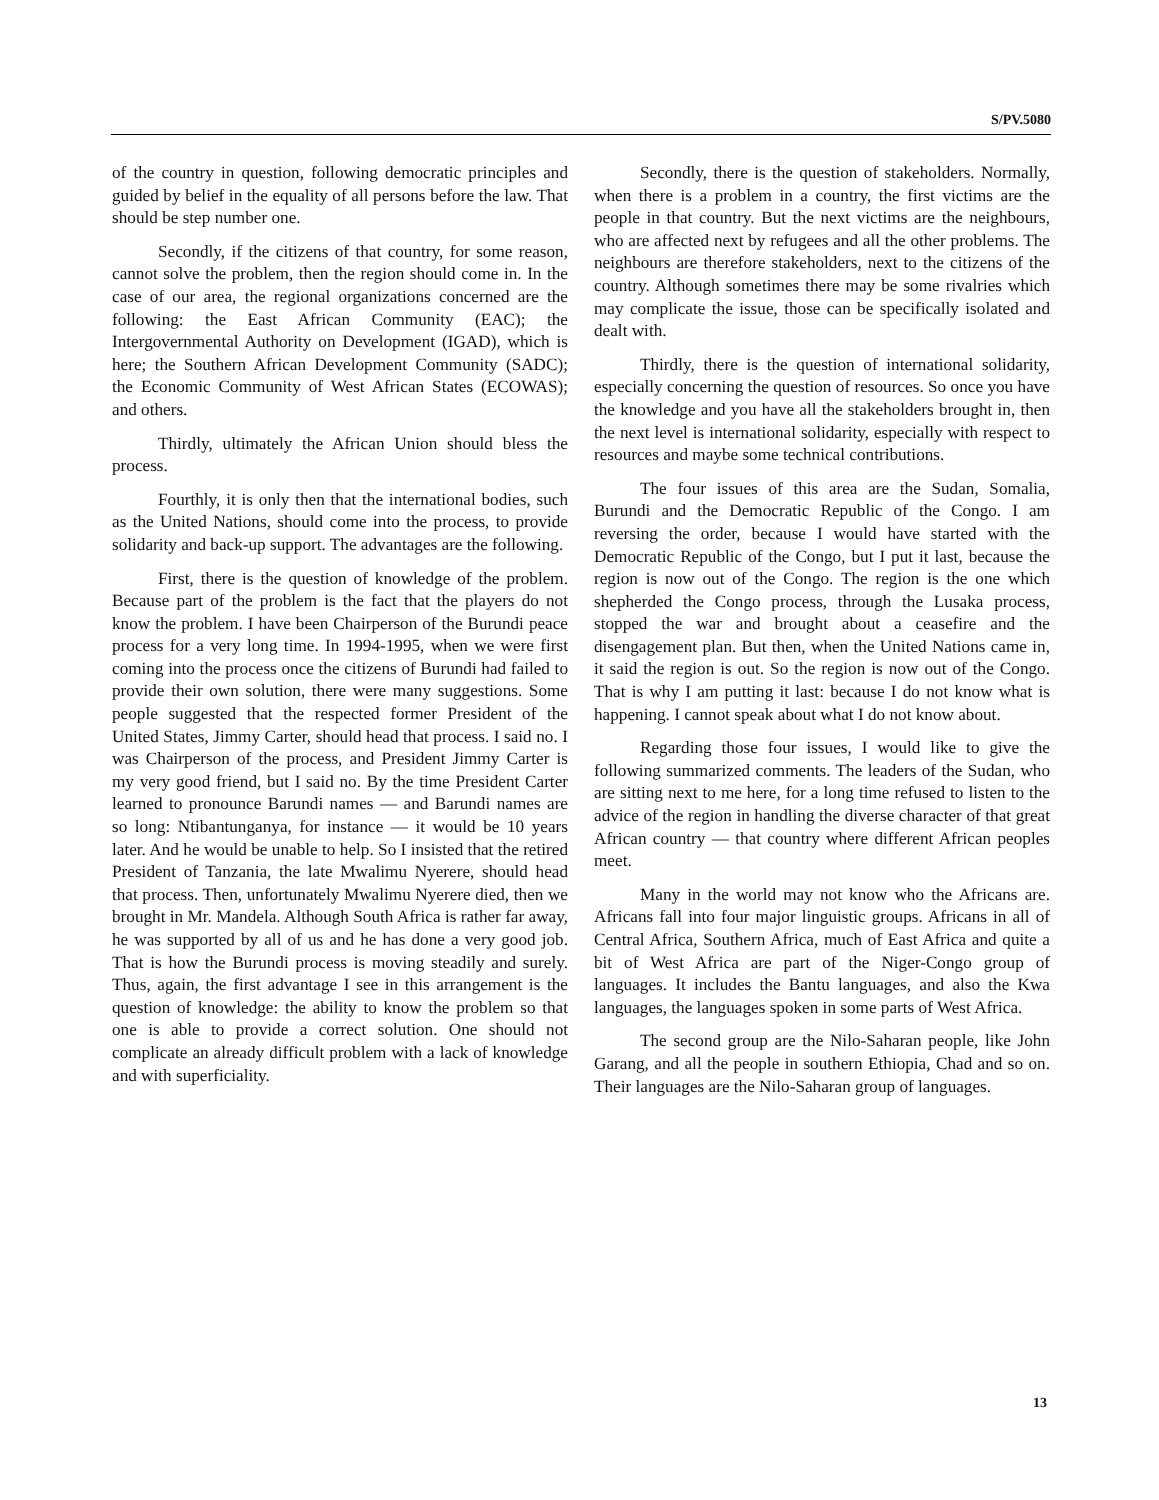S/PV.5080
of the country in question, following democratic principles and guided by belief in the equality of all persons before the law. That should be step number one.
Secondly, if the citizens of that country, for some reason, cannot solve the problem, then the region should come in. In the case of our area, the regional organizations concerned are the following: the East African Community (EAC); the Intergovernmental Authority on Development (IGAD), which is here; the Southern African Development Community (SADC); the Economic Community of West African States (ECOWAS); and others.
Thirdly, ultimately the African Union should bless the process.
Fourthly, it is only then that the international bodies, such as the United Nations, should come into the process, to provide solidarity and back-up support. The advantages are the following.
First, there is the question of knowledge of the problem. Because part of the problem is the fact that the players do not know the problem. I have been Chairperson of the Burundi peace process for a very long time. In 1994-1995, when we were first coming into the process once the citizens of Burundi had failed to provide their own solution, there were many suggestions. Some people suggested that the respected former President of the United States, Jimmy Carter, should head that process. I said no. I was Chairperson of the process, and President Jimmy Carter is my very good friend, but I said no. By the time President Carter learned to pronounce Barundi names — and Barundi names are so long: Ntibantunganya, for instance — it would be 10 years later. And he would be unable to help. So I insisted that the retired President of Tanzania, the late Mwalimu Nyerere, should head that process. Then, unfortunately Mwalimu Nyerere died, then we brought in Mr. Mandela. Although South Africa is rather far away, he was supported by all of us and he has done a very good job. That is how the Burundi process is moving steadily and surely. Thus, again, the first advantage I see in this arrangement is the question of knowledge: the ability to know the problem so that one is able to provide a correct solution. One should not complicate an already difficult problem with a lack of knowledge and with superficiality.
Secondly, there is the question of stakeholders. Normally, when there is a problem in a country, the first victims are the people in that country. But the next victims are the neighbours, who are affected next by refugees and all the other problems. The neighbours are therefore stakeholders, next to the citizens of the country. Although sometimes there may be some rivalries which may complicate the issue, those can be specifically isolated and dealt with.
Thirdly, there is the question of international solidarity, especially concerning the question of resources. So once you have the knowledge and you have all the stakeholders brought in, then the next level is international solidarity, especially with respect to resources and maybe some technical contributions.
The four issues of this area are the Sudan, Somalia, Burundi and the Democratic Republic of the Congo. I am reversing the order, because I would have started with the Democratic Republic of the Congo, but I put it last, because the region is now out of the Congo. The region is the one which shepherded the Congo process, through the Lusaka process, stopped the war and brought about a ceasefire and the disengagement plan. But then, when the United Nations came in, it said the region is out. So the region is now out of the Congo. That is why I am putting it last: because I do not know what is happening. I cannot speak about what I do not know about.
Regarding those four issues, I would like to give the following summarized comments. The leaders of the Sudan, who are sitting next to me here, for a long time refused to listen to the advice of the region in handling the diverse character of that great African country — that country where different African peoples meet.
Many in the world may not know who the Africans are. Africans fall into four major linguistic groups. Africans in all of Central Africa, Southern Africa, much of East Africa and quite a bit of West Africa are part of the Niger-Congo group of languages. It includes the Bantu languages, and also the Kwa languages, the languages spoken in some parts of West Africa.
The second group are the Nilo-Saharan people, like John Garang, and all the people in southern Ethiopia, Chad and so on. Their languages are the Nilo-Saharan group of languages.
13